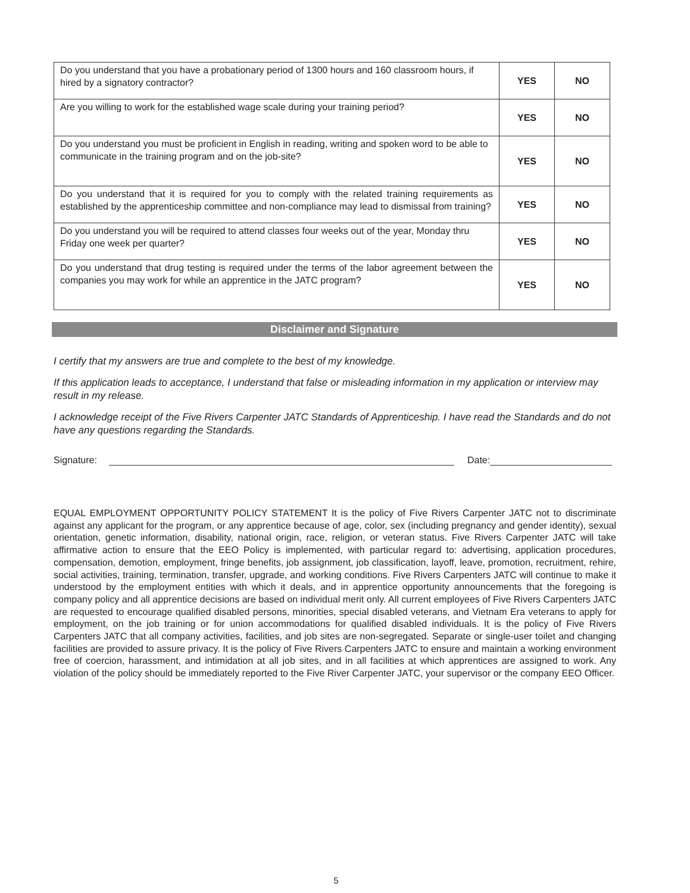| Do you understand that you have a probationary period of 1300 hours and 160 classroom hours, if hired by a signatory contractor? | YES | NO |
| Are you willing to work for the established wage scale during your training period? | YES | NO |
| Do you understand you must be proficient in English in reading, writing and spoken word to be able to communicate in the training program and on the job-site? | YES | NO |
| Do you understand that it is required for you to comply with the related training requirements as established by the apprenticeship committee and non-compliance may lead to dismissal from training? | YES | NO |
| Do you understand you will be required to attend classes four weeks out of the year, Monday thru Friday one week per quarter? | YES | NO |
| Do you understand that drug testing is required under the terms of the labor agreement between the companies you may work for while an apprentice in the JATC program? | YES | NO |
Disclaimer and Signature
I certify that my answers are true and complete to the best of my knowledge.
If this application leads to acceptance, I understand that false or misleading information in my application or interview may result in my release.
I acknowledge receipt of the Five Rivers Carpenter JATC Standards of Apprenticeship. I have read the Standards and do not have any questions regarding the Standards.
Signature: Date:
EQUAL EMPLOYMENT OPPORTUNITY POLICY STATEMENT It is the policy of Five Rivers Carpenter JATC not to discriminate against any applicant for the program, or any apprentice because of age, color, sex (including pregnancy and gender identity), sexual orientation, genetic information, disability, national origin, race, religion, or veteran status. Five Rivers Carpenter JATC will take affirmative action to ensure that the EEO Policy is implemented, with particular regard to: advertising, application procedures, compensation, demotion, employment, fringe benefits, job assignment, job classification, layoff, leave, promotion, recruitment, rehire, social activities, training, termination, transfer, upgrade, and working conditions. Five Rivers Carpenters JATC will continue to make it understood by the employment entities with which it deals, and in apprentice opportunity announcements that the foregoing is company policy and all apprentice decisions are based on individual merit only. All current employees of Five Rivers Carpenters JATC are requested to encourage qualified disabled persons, minorities, special disabled veterans, and Vietnam Era veterans to apply for employment, on the job training or for union accommodations for qualified disabled individuals. It is the policy of Five Rivers Carpenters JATC that all company activities, facilities, and job sites are non-segregated. Separate or single-user toilet and changing facilities are provided to assure privacy. It is the policy of Five Rivers Carpenters JATC to ensure and maintain a working environment free of coercion, harassment, and intimidation at all job sites, and in all facilities at which apprentices are assigned to work. Any violation of the policy should be immediately reported to the Five River Carpenter JATC, your supervisor or the company EEO Officer.
5